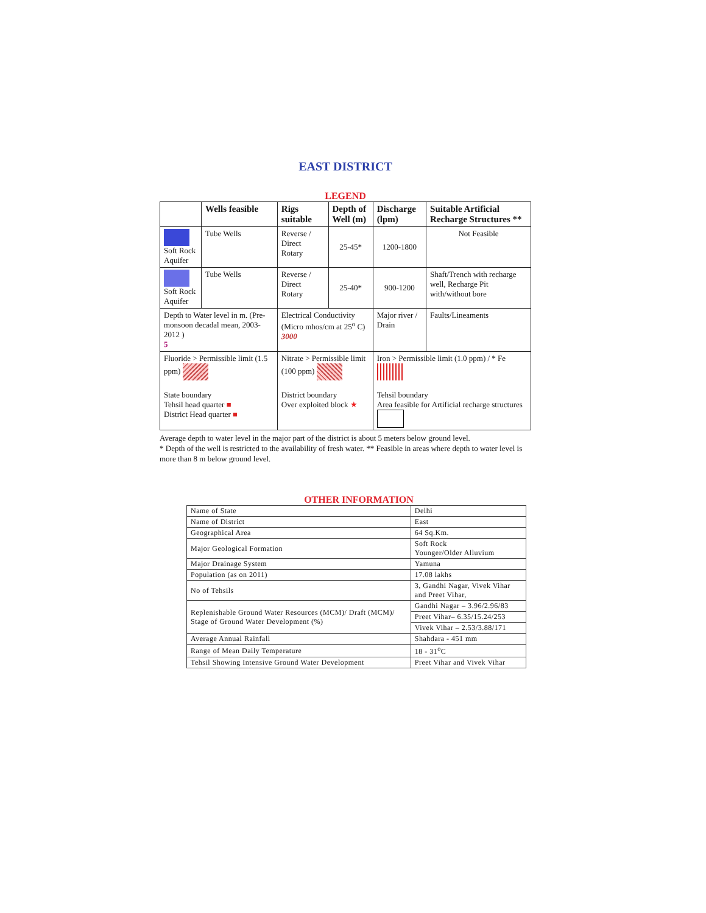EAST DISTRICT
LEGEND
| | Wells feasible | Rigs suitable | Depth of Well (m) | Discharge (lpm) | Suitable Artificial Recharge Structures ** |
| --- | --- | --- | --- | --- | --- |
| Soft Rock Aquifer | Tube Wells | Reverse / Direct Rotary | 25-45* | 1200-1800 | Not Feasible |
| Soft Rock Aquifer | Tube Wells | Reverse / Direct Rotary | 25-40* | 900-1200 | Shaft/Trench with recharge well, Recharge Pit with/without bore |
| Depth to Water level in m. (Pre-monsoon decadal mean, 2003-2012 ) 5 | | Electrical Conductivity (Micro mhos/cm at 25<sup>o</sup> C) 3000 | | Major river / Drain | Faults/Lineaments |
| Fluoride > Permissible limit (1.5 ppm) State boundary Tehsil head quarter ■ District Head quarter ■ | | Nitrate > Permissible limit (100 ppm) District boundary Over exploited block ★ | | Iron > Permissible limit (1.0 ppm) / * Fe Tehsil boundary Area feasible for Artificial recharge structures | |
Average depth to water level in the major part of the district is about 5 meters below ground level.
* Depth of the well is restricted to the availability of fresh water. ** Feasible in areas where depth to water level is more than 8 m below ground level.
OTHER INFORMATION
| Name of State | Delhi |
| Name of District | East |
| Geographical Area | 64 Sq.Km. |
| Major Geological Formation | Soft Rock Younger/Older Alluvium |
| Major Drainage System | Yamuna |
| Population (as on 2011) | 17.08 lakhs |
| No of Tehsils | 3, Gandhi Nagar, Vivek Vihar and Preet Vihar, |
| Replenishable Ground Water Resources (MCM)/ Draft (MCM)/ Stage of Ground Water Development (%) | Gandhi Nagar – 3.96/2.96/83 |
| | Preet Vihar– 6.35/15.24/253 |
| | Vivek Vihar – 2.53/3.88/171 |
| Average Annual Rainfall | Shahdara - 451 mm |
| Range of Mean Daily Temperature | 18 - 31<sup>o</sup>C |
| Tehsil Showing Intensive Ground Water Development | Preet Vihar and Vivek Vihar |